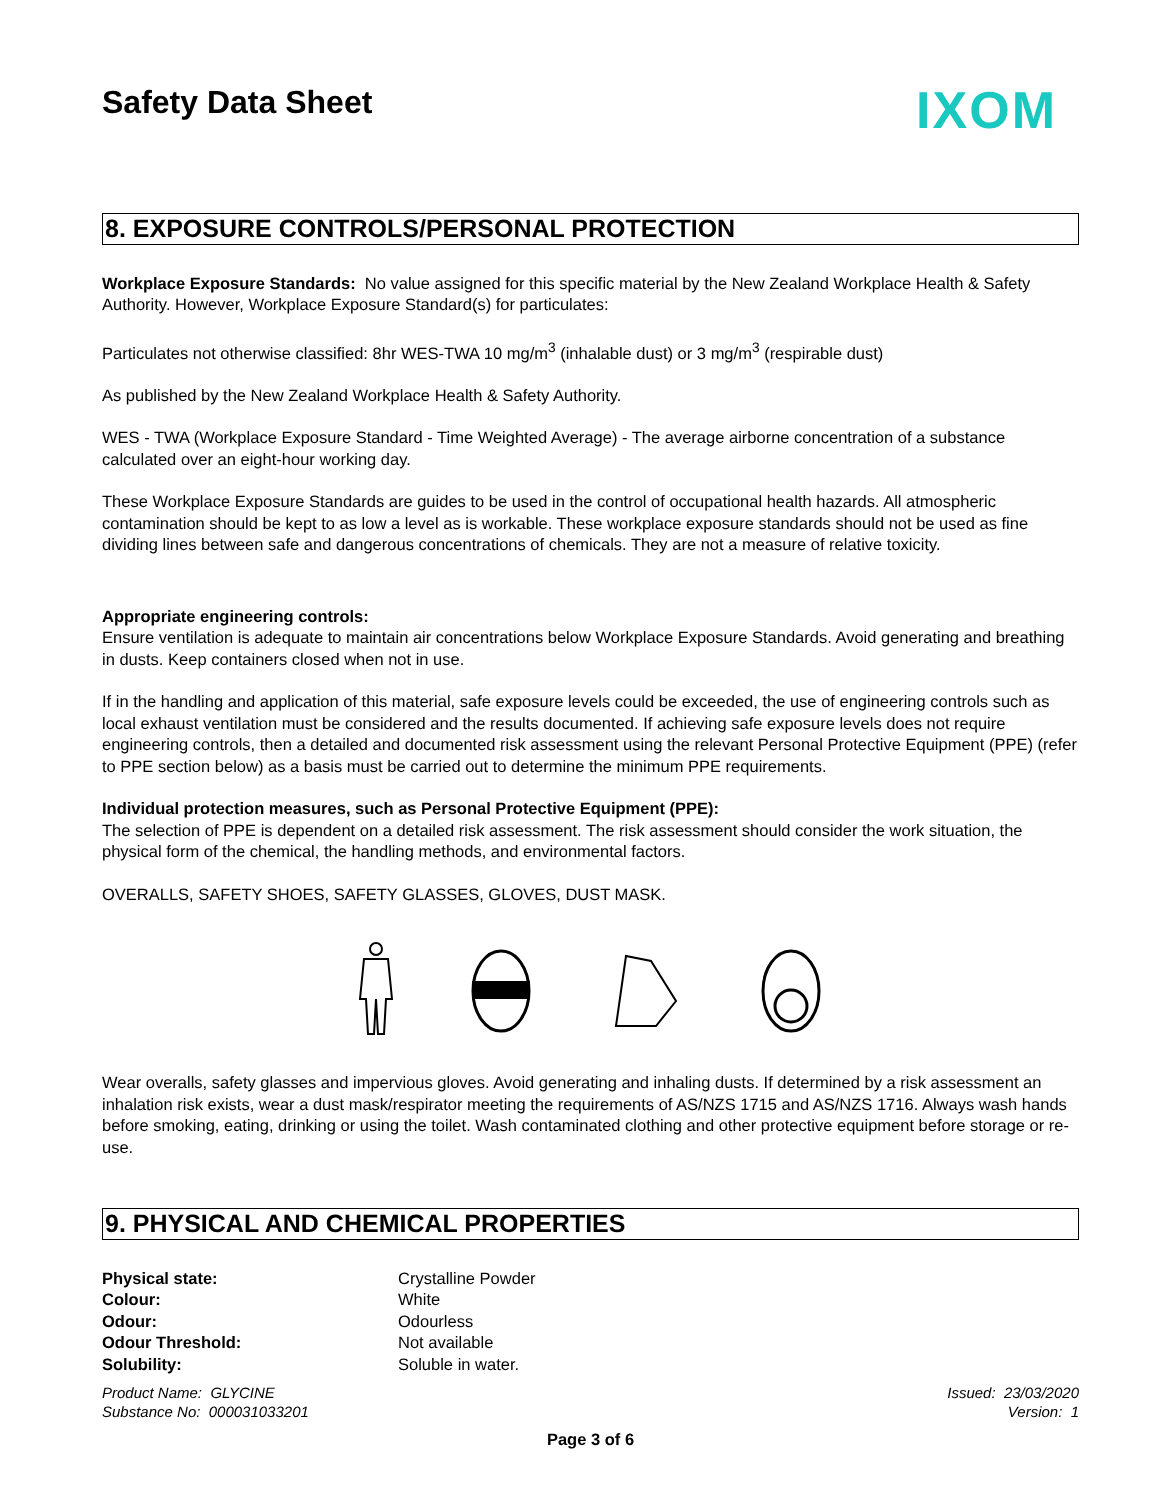Safety Data Sheet
IXOM
8. EXPOSURE CONTROLS/PERSONAL PROTECTION
Workplace Exposure Standards: No value assigned for this specific material by the New Zealand Workplace Health & Safety Authority. However, Workplace Exposure Standard(s) for particulates:
Particulates not otherwise classified: 8hr WES-TWA 10 mg/m<sup>3</sup> (inhalable dust) or 3 mg/m<sup>3</sup> (respirable dust)
As published by the New Zealand Workplace Health & Safety Authority.
WES - TWA (Workplace Exposure Standard - Time Weighted Average) - The average airborne concentration of a substance calculated over an eight-hour working day.
These Workplace Exposure Standards are guides to be used in the control of occupational health hazards. All atmospheric contamination should be kept to as low a level as is workable. These workplace exposure standards should not be used as fine dividing lines between safe and dangerous concentrations of chemicals. They are not a measure of relative toxicity.
Appropriate engineering controls:
Ensure ventilation is adequate to maintain air concentrations below Workplace Exposure Standards. Avoid generating and breathing in dusts. Keep containers closed when not in use.
If in the handling and application of this material, safe exposure levels could be exceeded, the use of engineering controls such as local exhaust ventilation must be considered and the results documented. If achieving safe exposure levels does not require engineering controls, then a detailed and documented risk assessment using the relevant Personal Protective Equipment (PPE) (refer to PPE section below) as a basis must be carried out to determine the minimum PPE requirements.
Individual protection measures, such as Personal Protective Equipment (PPE):
The selection of PPE is dependent on a detailed risk assessment. The risk assessment should consider the work situation, the physical form of the chemical, the handling methods, and environmental factors.
OVERALLS, SAFETY SHOES, SAFETY GLASSES, GLOVES, DUST MASK.
Wear overalls, safety glasses and impervious gloves. Avoid generating and inhaling dusts. If determined by a risk assessment an inhalation risk exists, wear a dust mask/respirator meeting the requirements of AS/NZS 1715 and AS/NZS 1716. Always wash hands before smoking, eating, drinking or using the toilet. Wash contaminated clothing and other protective equipment before storage or re-use.
9. PHYSICAL AND CHEMICAL PROPERTIES
| Physical state: | Crystalline Powder |
| Colour: | White |
| Odour: | Odourless |
| Odour Threshold: | Not available |
| Solubility: | Soluble in water. |
Product Name: GLYCINE
Substance No: 000031033201
Issued: 23/03/2020
Version: 1
Page 3 of 6